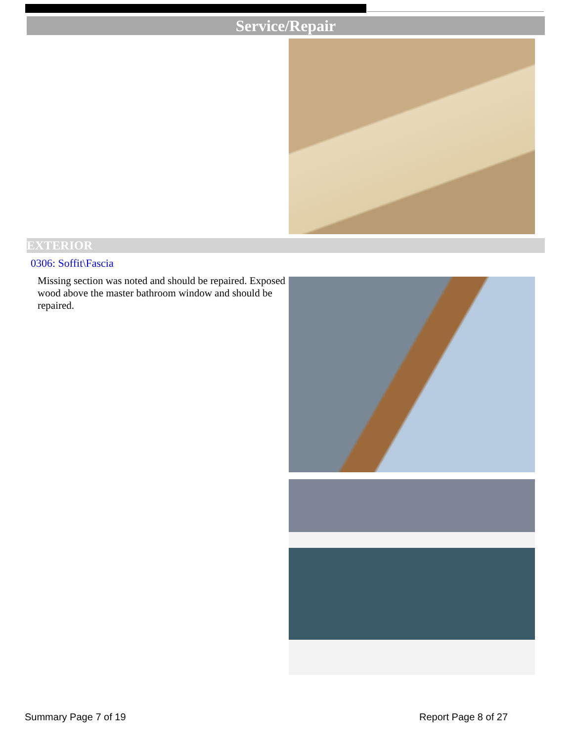Service/Repair
EXTERIOR
0306: Soffit\Fascia
Missing section was noted and should be repaired. Exposed wood above the master bathroom window and should be repaired.
Summary Page 7 of 19 Report Page 8 of 27